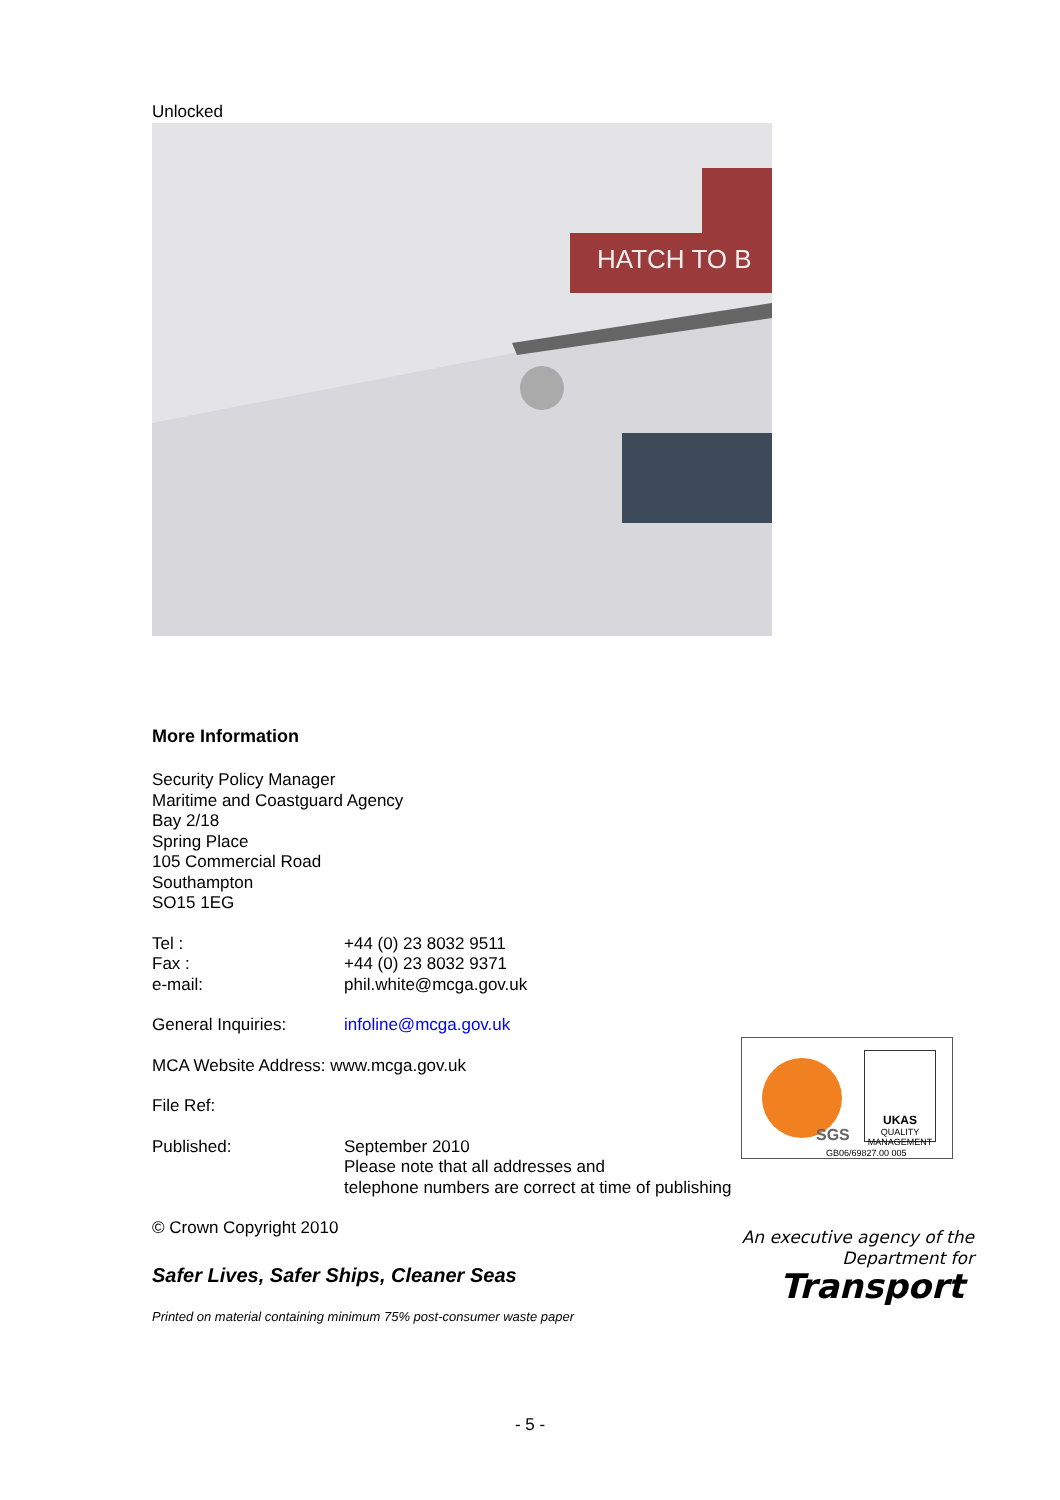Unlocked
HATCH TO B
More Information
Security Policy Manager
Maritime and Coastguard Agency
Bay 2/18
Spring Place
105 Commercial Road
Southampton
SO15 1EG
| Tel : | +44 (0) 23 8032 9511 |
| Fax : | +44 (0) 23 8032 9371 |
| e-mail: | phil.white@mcga.gov.uk |
| General Inquiries: | infoline@mcga.gov.uk |
| MCA Website Address: www.mcga.gov.uk | |
| File Ref: | |
| Published: | September 2010 Please note that all addresses and telephone numbers are correct at time of publishing |
© Crown Copyright 2010
Safer Lives, Safer Ships, Cleaner Seas
Printed on material containing minimum 75% post-consumer waste paper
SGS
UKAS
QUALITY MANAGEMENT
GB06/69827.00 005
An executive agency of the
Department for
Transport
- 5 -